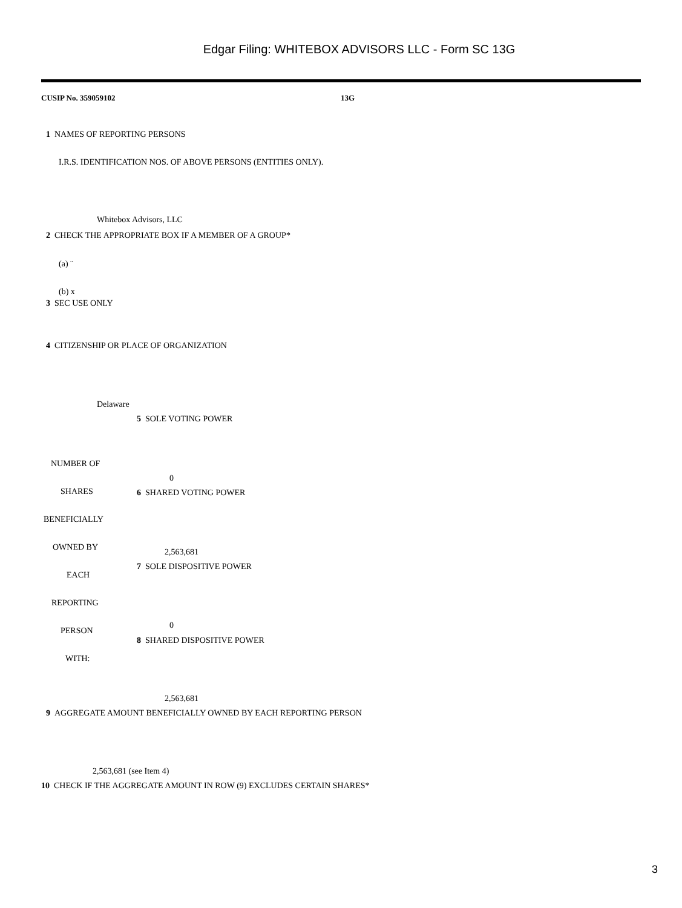Edgar Filing: WHITEBOX ADVISORS LLC - Form SC 13G
CUSIP No. 359059102 13G
1 NAMES OF REPORTING PERSONS
I.R.S. IDENTIFICATION NOS. OF ABOVE PERSONS (ENTITIES ONLY).
Whitebox Advisors, LLC
2 CHECK THE APPROPRIATE BOX IF A MEMBER OF A GROUP*
(a) ¨
(b) x
3 SEC USE ONLY
4 CITIZENSHIP OR PLACE OF ORGANIZATION
Delaware
5 SOLE VOTING POWER
NUMBER OF
0
SHARES 6 SHARED VOTING POWER
BENEFICIALLY
OWNED BY 2,563,681
7 SOLE DISPOSITIVE POWER
EACH
REPORTING
0
PERSON
8 SHARED DISPOSITIVE POWER
WITH:
2,563,681
9 AGGREGATE AMOUNT BENEFICIALLY OWNED BY EACH REPORTING PERSON
2,563,681 (see Item 4)
10 CHECK IF THE AGGREGATE AMOUNT IN ROW (9) EXCLUDES CERTAIN SHARES*
3